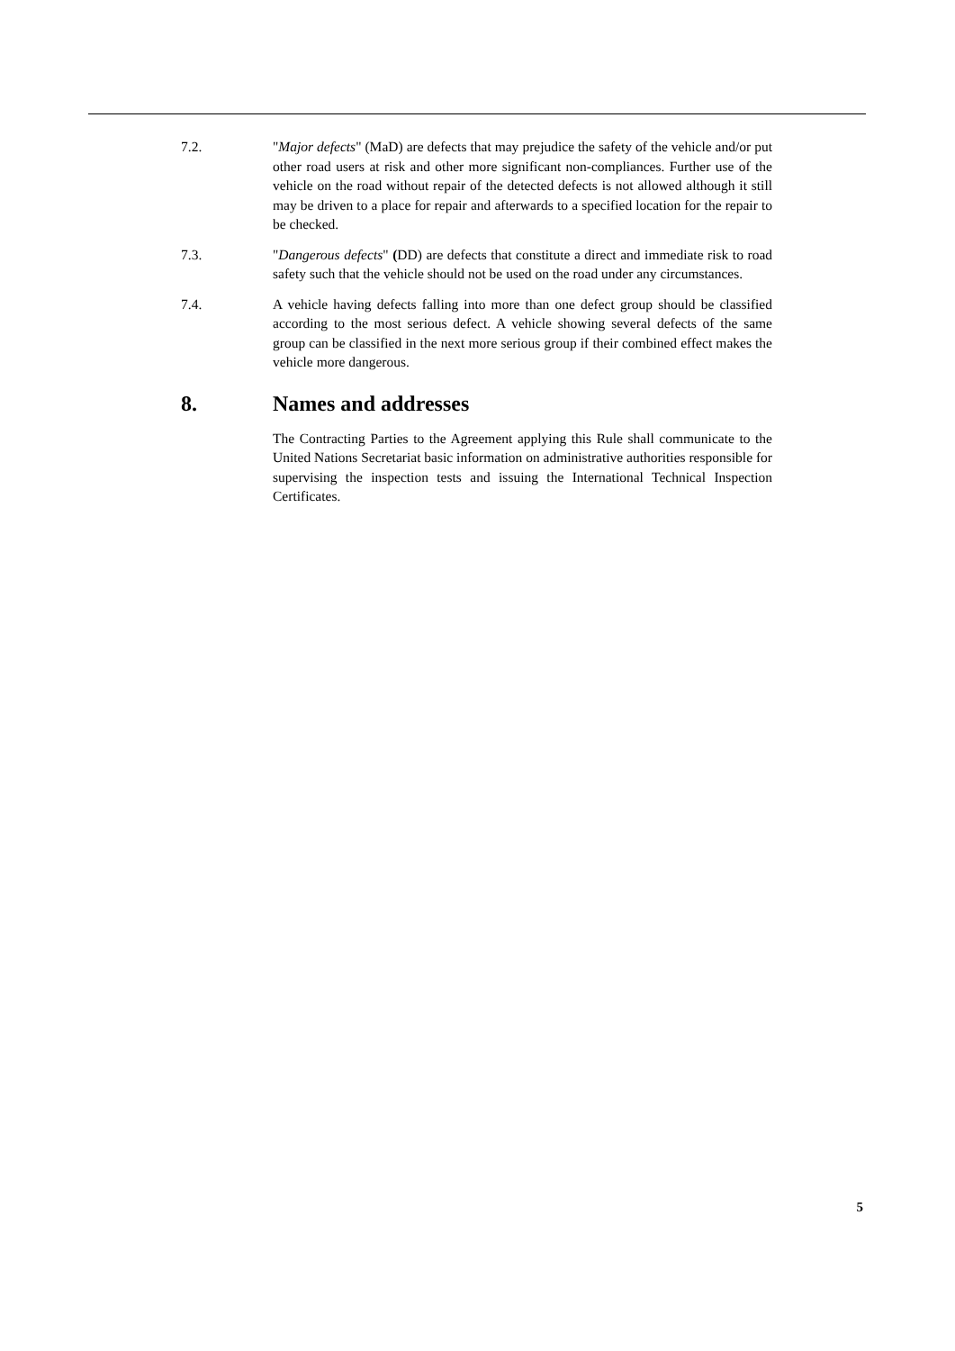7.2. "Major defects" (MaD) are defects that may prejudice the safety of the vehicle and/or put other road users at risk and other more significant non-compliances. Further use of the vehicle on the road without repair of the detected defects is not allowed although it still may be driven to a place for repair and afterwards to a specified location for the repair to be checked.
7.3. "Dangerous defects" (DD) are defects that constitute a direct and immediate risk to road safety such that the vehicle should not be used on the road under any circumstances.
7.4. A vehicle having defects falling into more than one defect group should be classified according to the most serious defect. A vehicle showing several defects of the same group can be classified in the next more serious group if their combined effect makes the vehicle more dangerous.
8. Names and addresses
The Contracting Parties to the Agreement applying this Rule shall communicate to the United Nations Secretariat basic information on administrative authorities responsible for supervising the inspection tests and issuing the International Technical Inspection Certificates.
5